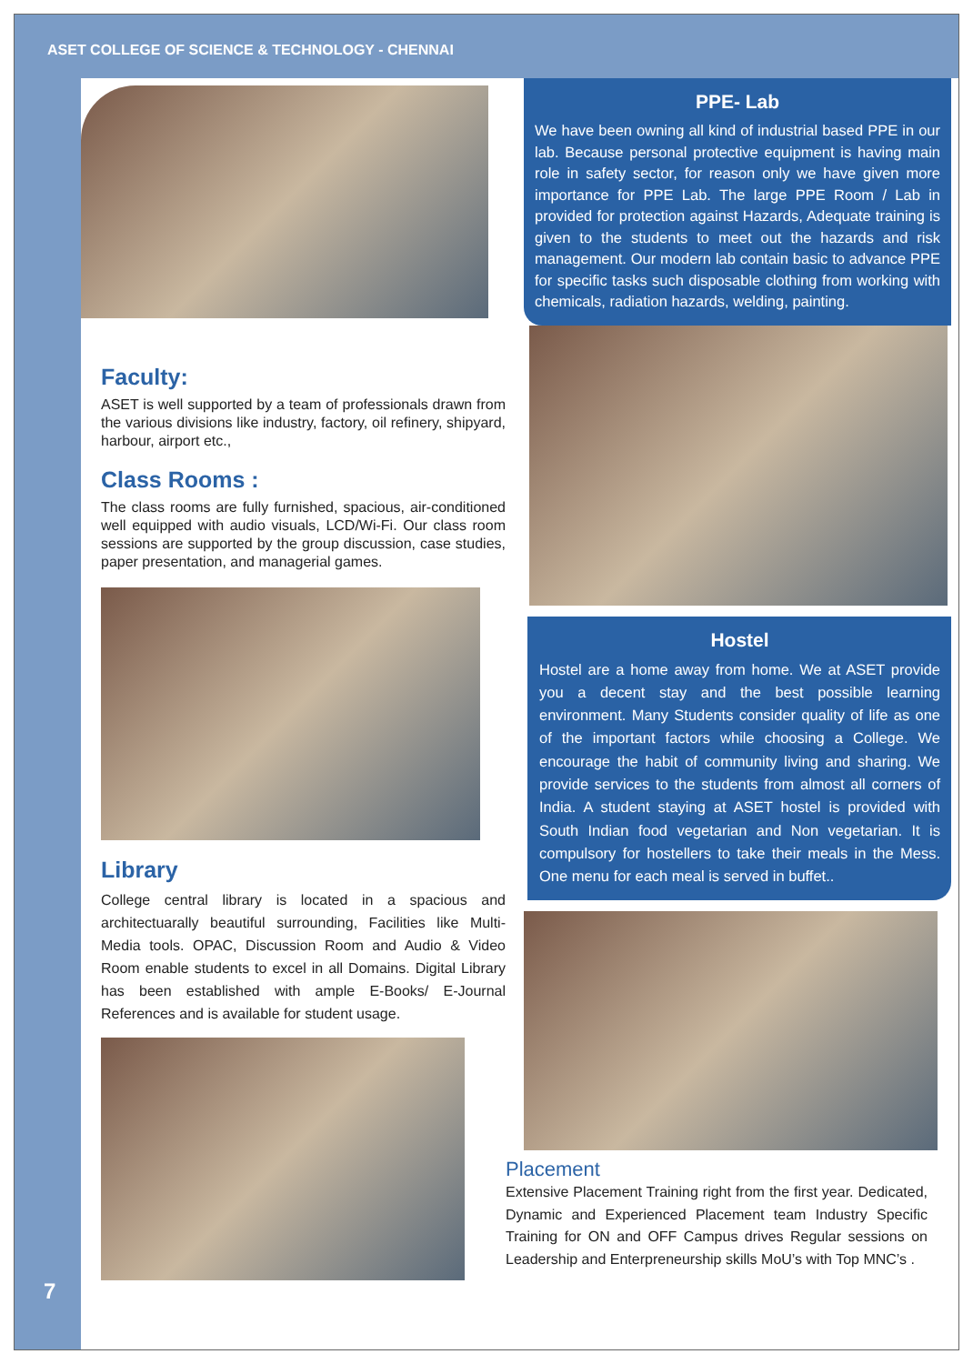ASET COLLEGE OF SCIENCE & TECHNOLOGY - CHENNAI
7
Faculty:
ASET is well supported by a team of professionals drawn from the various divisions like industry, factory, oil refinery, shipyard, harbour, airport etc.,
Class Rooms :
The class rooms are fully furnished, spacious, air-conditioned well equipped with audio visuals, LCD/Wi-Fi. Our class room sessions are supported by the group discussion, case studies, paper presentation, and managerial games.
Library
College central library is located in a spacious and architectuarally beautiful surrounding, Facilities like Multi-Media tools. OPAC, Discussion Room and Audio & Video Room enable students to excel in all Domains. Digital Library has been established with ample E-Books/ E-Journal References and is available for student usage.
PPE- Lab
We have been owning all kind of industrial based PPE in our lab. Because personal protective equipment is having main role in safety sector, for reason only we have given more importance for PPE Lab. The large PPE Room / Lab in provided for protection against Hazards, Adequate training is given to the students to meet out the hazards and risk management. Our modern lab contain basic to advance PPE for specific tasks such disposable clothing from working with chemicals, radiation hazards, welding, painting.
Hostel
Hostel are a home away from home. We at ASET provide you a decent stay and the best possible learning environment. Many Students consider quality of life as one of the important factors while choosing a College. We encourage the habit of community living and sharing. We provide services to the students from almost all corners of India. A student staying at ASET hostel is provided with South Indian food vegetarian and Non vegetarian. It is compulsory for hostellers to take their meals in the Mess. One menu for each meal is served in buffet..
Placement
Extensive Placement Training right from the first year. Dedicated, Dynamic and Experienced Placement team Industry Specific Training for ON and OFF Campus drives Regular sessions on Leadership and Enterpreneurship skills MoU’s with Top MNC’s .